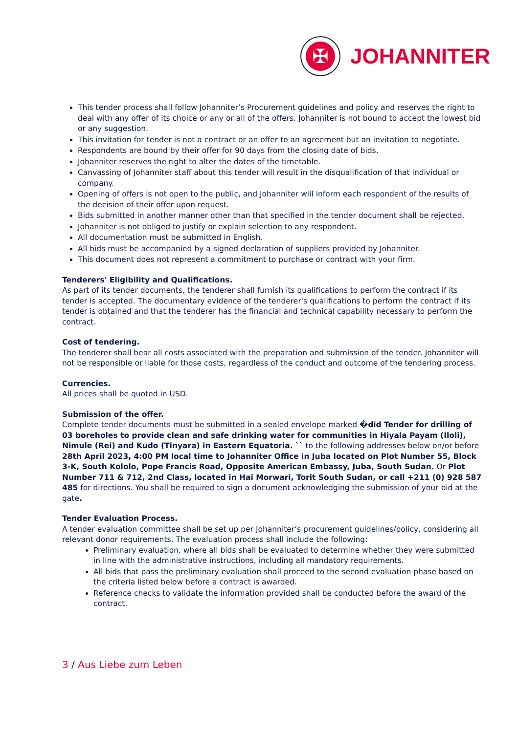✠
JOHANNITER
This tender process shall follow Johanniter’s Procurement guidelines and policy and reserves the right to deal with any offer of its choice or any or all of the offers. Johanniter is not bound to accept the lowest bid or any suggestion.
This invitation for tender is not a contract or an offer to an agreement but an invitation to negotiate.
Respondents are bound by their offer for 90 days from the closing date of bids.
Johanniter reserves the right to alter the dates of the timetable.
Canvassing of Johanniter staff about this tender will result in the disqualification of that individual or company.
Opening of offers is not open to the public, and Johanniter will inform each respondent of the results of the decision of their offer upon request.
Bids submitted in another manner other than that specified in the tender document shall be rejected.
Johanniter is not obliged to justify or explain selection to any respondent.
All documentation must be submitted in English.
All bids must be accompanied by a signed declaration of suppliers provided by Johanniter.
This document does not represent a commitment to purchase or contract with your firm.
Tenderers' Eligibility and Qualifications.
As part of its tender documents, the tenderer shall furnish its qualifications to perform the contract if its tender is accepted. The documentary evidence of the tenderer's qualifications to perform the contract if its tender is obtained and that the tenderer has the financial and technical capability necessary to perform the contract.
Cost of tendering.
The tenderer shall bear all costs associated with the preparation and submission of the tender. Johanniter will not be responsible or liable for those costs, regardless of the conduct and outcome of the tendering process.
Currencies.
All prices shall be quoted in USD.
Submission of the offer.
Complete tender documents must be submitted in a sealed envelope marked �did Tender for drilling of 03 boreholes to provide clean and safe drinking water for communities in Hiyala Payam (Iloli), Nimule (Rei) and Kudo (Tinyara) in Eastern Equatoria. `` to the following addresses below on/or before 28th April 2023, 4:00 PM local time to Johanniter Office in Juba located on Plot Number 55, Block 3-K, South Kololo, Pope Francis Road, Opposite American Embassy, Juba, South Sudan. Or Plot Number 711 & 712, 2nd Class, located in Hai Morwari, Torit South Sudan, or call +211 (0) 928 587 485 for directions. You shall be required to sign a document acknowledging the submission of your bid at the gate.
Tender Evaluation Process.
A tender evaluation committee shall be set up per Johanniter’s procurement guidelines/policy, considering all relevant donor requirements. The evaluation process shall include the following:
Preliminary evaluation, where all bids shall be evaluated to determine whether they were submitted in line with the administrative instructions, including all mandatory requirements.
All bids that pass the preliminary evaluation shall proceed to the second evaluation phase based on the criteria listed below before a contract is awarded.
Reference checks to validate the information provided shall be conducted before the award of the contract.
3 / Aus Liebe zum Leben